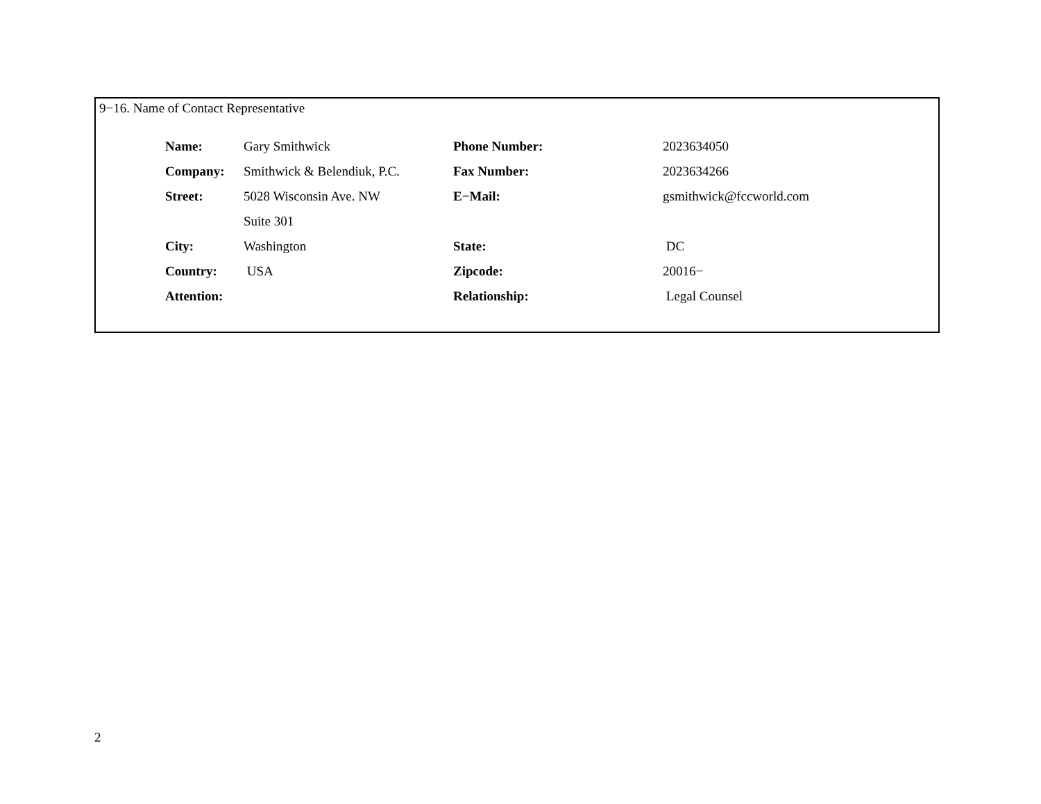9−16. Name of Contact Representative
| Name: | Gary Smithwick | Phone Number: | 2023634050 |
| Company: | Smithwick & Belendiuk, P.C. | Fax Number: | 2023634266 |
| Street: | 5028 Wisconsin Ave. NW | E−Mail: | gsmithwick@fccworld.com |
| | Suite 301 | | |
| City: | Washington | State: | DC |
| Country: | USA | Zipcode: | 20016− |
| Attention: | | Relationship: | Legal Counsel |
2